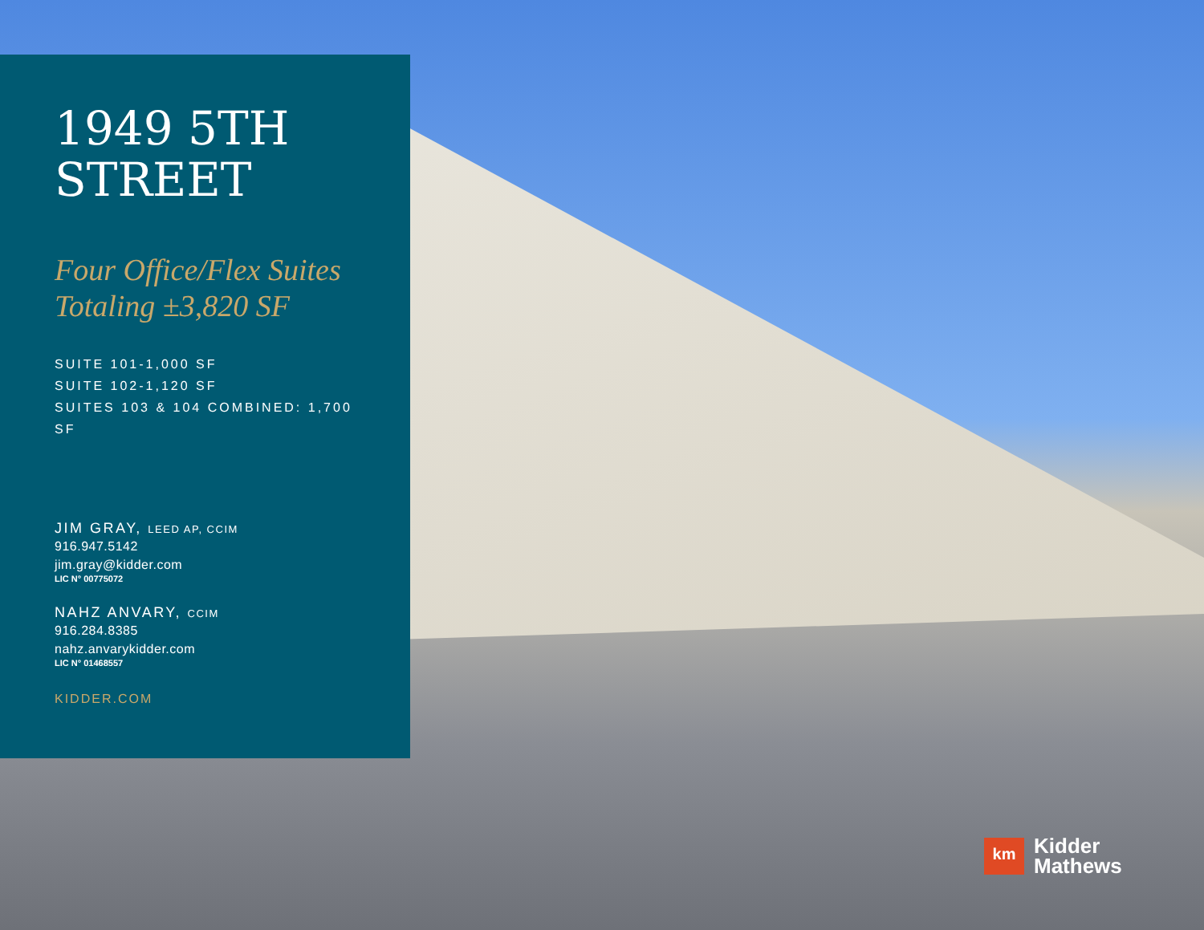1949 5TH
STREET
Four Office/Flex Suites
Totaling ±3,820 SF
SUITE 101-1,000 SF
SUITE 102-1,120 SF
SUITES 103 & 104 COMBINED: 1,700 SF
JIM GRAY, LEED AP, CCIM
916.947.5142
jim.gray@kidder.com
LIC N° 00775072
NAHZ ANVARY, CCIM
916.284.8385
nahz.anvarykidder.com
LIC N° 01468557
KIDDER.COM
km
Kidder
Mathews